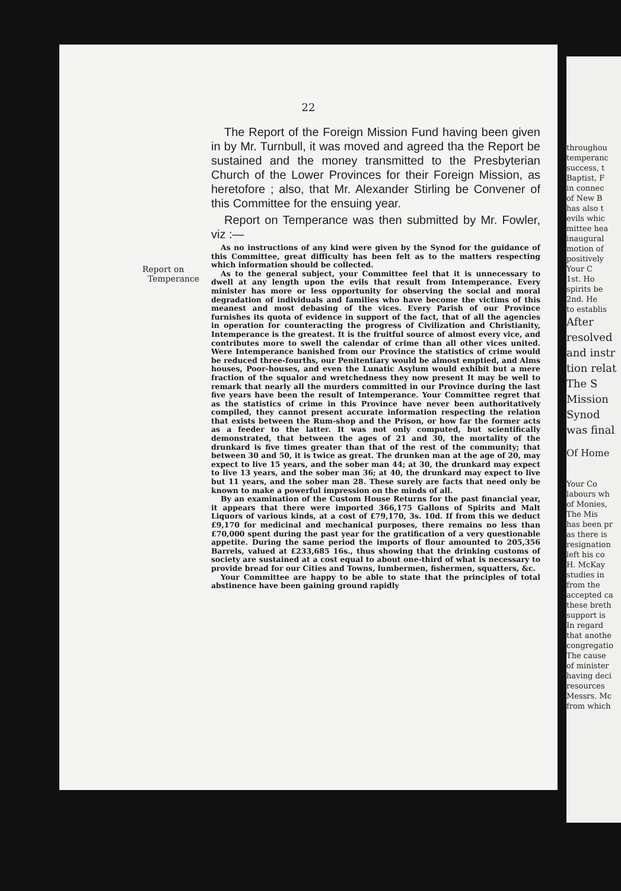22
Report on
Temperance
The Report of the Foreign Mission Fund having been given in by Mr. Turnbull, it was moved and agreed tha the Report be sustained and the money transmitted to the Presbyterian Church of the Lower Provinces for their Foreign Mission, as heretofore ; also, that Mr. Alexander Stirling be Convener of this Committee for the ensuing year.
Report on Temperance was then submitted by Mr. Fowler, viz :—
As no instructions of any kind were given by the Synod for the guidance of this Committee, great difficulty has been felt as to the matters respecting which information should be collected.
As to the general subject, your Committee feel that it is unnecessary to dwell at any length upon the evils that result from Intemperance. Every minister has more or less opportunity for observing the social and moral degradation of individuals and families who have become the victims of this meanest and most debasing of the vices. Every Parish of our Province furnishes its quota of evidence in support of the fact, that of all the agencies in operation for counteracting the progress of Civilization and Christianity, Intemperance is the greatest. It is the fruitful source of almost every vice, and contributes more to swell the calendar of crime than all other vices united. Were Intemperance banished from our Province the statistics of crime would be reduced three-fourths, our Penitentiary would be almost emptied, and Alms houses, Poor-houses, and even the Lunatic Asylum would exhibit but a mere fraction of the squalor and wretchedness they now present It may be well to remark that nearly all the murders committed in our Province during the last five years have been the result of Intemperance. Your Committee regret that as the statistics of crime in this Province have never been authoritatively compiled, they cannot present accurate information respecting the relation that exists between the Rum-shop and the Prison, or how far the former acts as a feeder to the latter. It was not only computed, but scientifically demonstrated, that between the ages of 21 and 30, the mortality of the drunkard is five times greater than that of the rest of the community; that between 30 and 50, it is twice as great. The drunken man at the age of 20, may expect to live 15 years, and the sober man 44; at 30, the drunkard may expect to live 13 years, and the sober man 36; at 40, the drunkard may expect to live but 11 years, and the sober man 28. These surely are facts that need only be known to make a powerful impression on the minds of all.
By an examination of the Custom House Returns for the past financial year, it appears that there were imported 366,175 Gallons of Spirits and Malt Liquors of various kinds, at a cost of £79,170, 3s. 10d. If from this we deduct £9,170 for medicinal and mechanical purposes, there remains no less than £70,000 spent during the past year for the gratification of a very questionable appetite. During the same period the imports of flour amounted to 205,356 Barrels, valued at £233,685 16s., thus showing that the drinking customs of society are sustained at a cost equal to about one-third of what is necessary to provide bread for our Cities and Towns, lumbermen, fishermen, squatters, &c.
Your Committee are happy to be able to state that the principles of total abstinence have been gaining ground rapidly
throughou
temperanc
success, t
Baptist, F
in connec
of New B
has also t
evils whic
mittee hea
inaugural
motion of
positively
Your C
1st. Ho
spirits be
2nd. He
to establis
After
resolved
and instr
tion relat
The S
Mission
Synod
was final
Of Home
Your Co
labours wh
of Monies,
The Mis
has been pr
as there is
resignation
left his co
H. McKay
studies in
from the
accepted ca
these breth
support is
In regard
that anothe
congregatio
The cause
of minister
having deci
resources
Messrs. Mc
from which